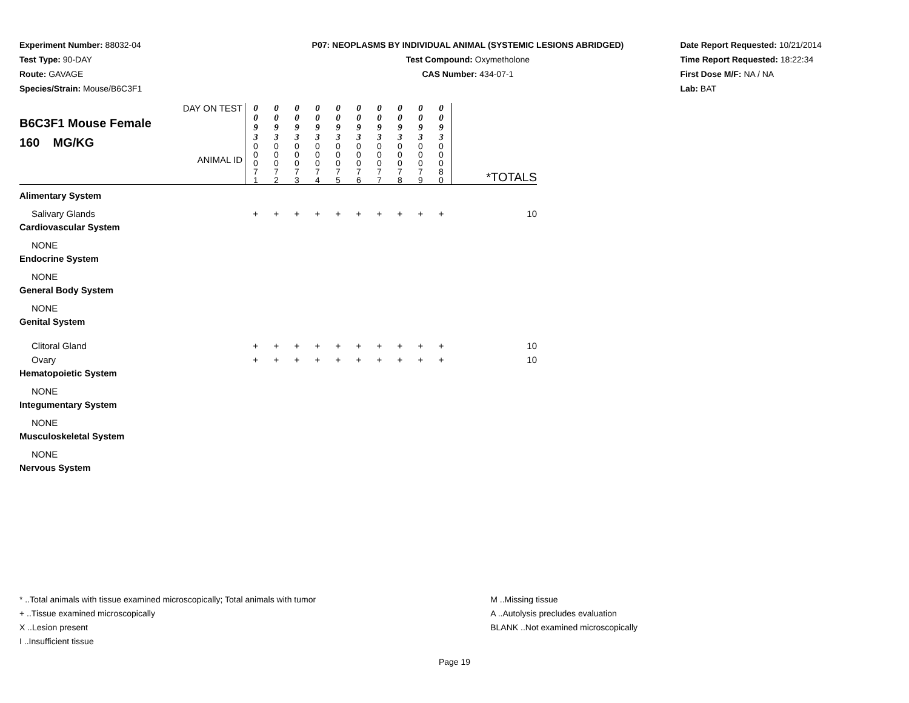Experiment Number: 88032-04
Test Type: 90-DAY
Route: GAVAGE
Species/Strain: Mouse/B6C3F1
P07: NEOPLASMS BY INDIVIDUAL ANIMAL (SYSTEMIC LESIONS ABRIDGED)
Test Compound: Oxymetholone
CAS Number: 434-07-1
Date Report Requested: 10/21/2014
Time Report Requested: 18:22:34
First Dose M/F: NA / NA
Lab: BAT
| DAY ON TEST B6C3F1 Mouse Female 160 MG/KG ANIMAL ID | 0 0 9 3 | 0 0 9 3 | 0 0 9 3 | 0 0 9 3 | 0 0 9 3 | 0 0 9 3 | 0 0 9 3 | 0 0 9 3 | 0 0 9 3 | 0 0 9 3 | *TOTALS |
| | 0 0 0 7 1 | 0 0 0 7 2 | 0 0 0 7 3 | 0 0 0 7 4 | 0 0 0 7 5 | 0 0 0 7 6 | 0 0 0 7 7 | 0 0 0 7 8 | 0 0 0 7 9 | 0 0 0 8 0 | |
| Alimentary System | | | | | | | | | | | |
| Salivary Glands | + | + | + | + | + | + | + | + | + | + | 10 |
| Cardiovascular System | | | | | | | | | | | |
| NONE | | | | | | | | | | | |
| Endocrine System | | | | | | | | | | | |
| NONE | | | | | | | | | | | |
| General Body System | | | | | | | | | | | |
| NONE | | | | | | | | | | | |
| Genital System | | | | | | | | | | | |
| Clitoral Gland | + | + | + | + | + | + | + | + | + | + | 10 |
| Ovary | + | + | + | + | + | + | + | + | + | + | 10 |
| Hematopoietic System | | | | | | | | | | | |
| NONE | | | | | | | | | | | |
| Integumentary System | | | | | | | | | | | |
| NONE | | | | | | | | | | | |
| Musculoskeletal System | | | | | | | | | | | |
| NONE | | | | | | | | | | | |
| Nervous System | | | | | | | | | | | |
* ..Total animals with tissue examined microscopically; Total animals with tumor
+ ..Tissue examined microscopically
X ..Lesion present
I ..Insufficient tissue
M ..Missing tissue
A ..Autolysis precludes evaluation
BLANK ..Not examined microscopically
Page 19